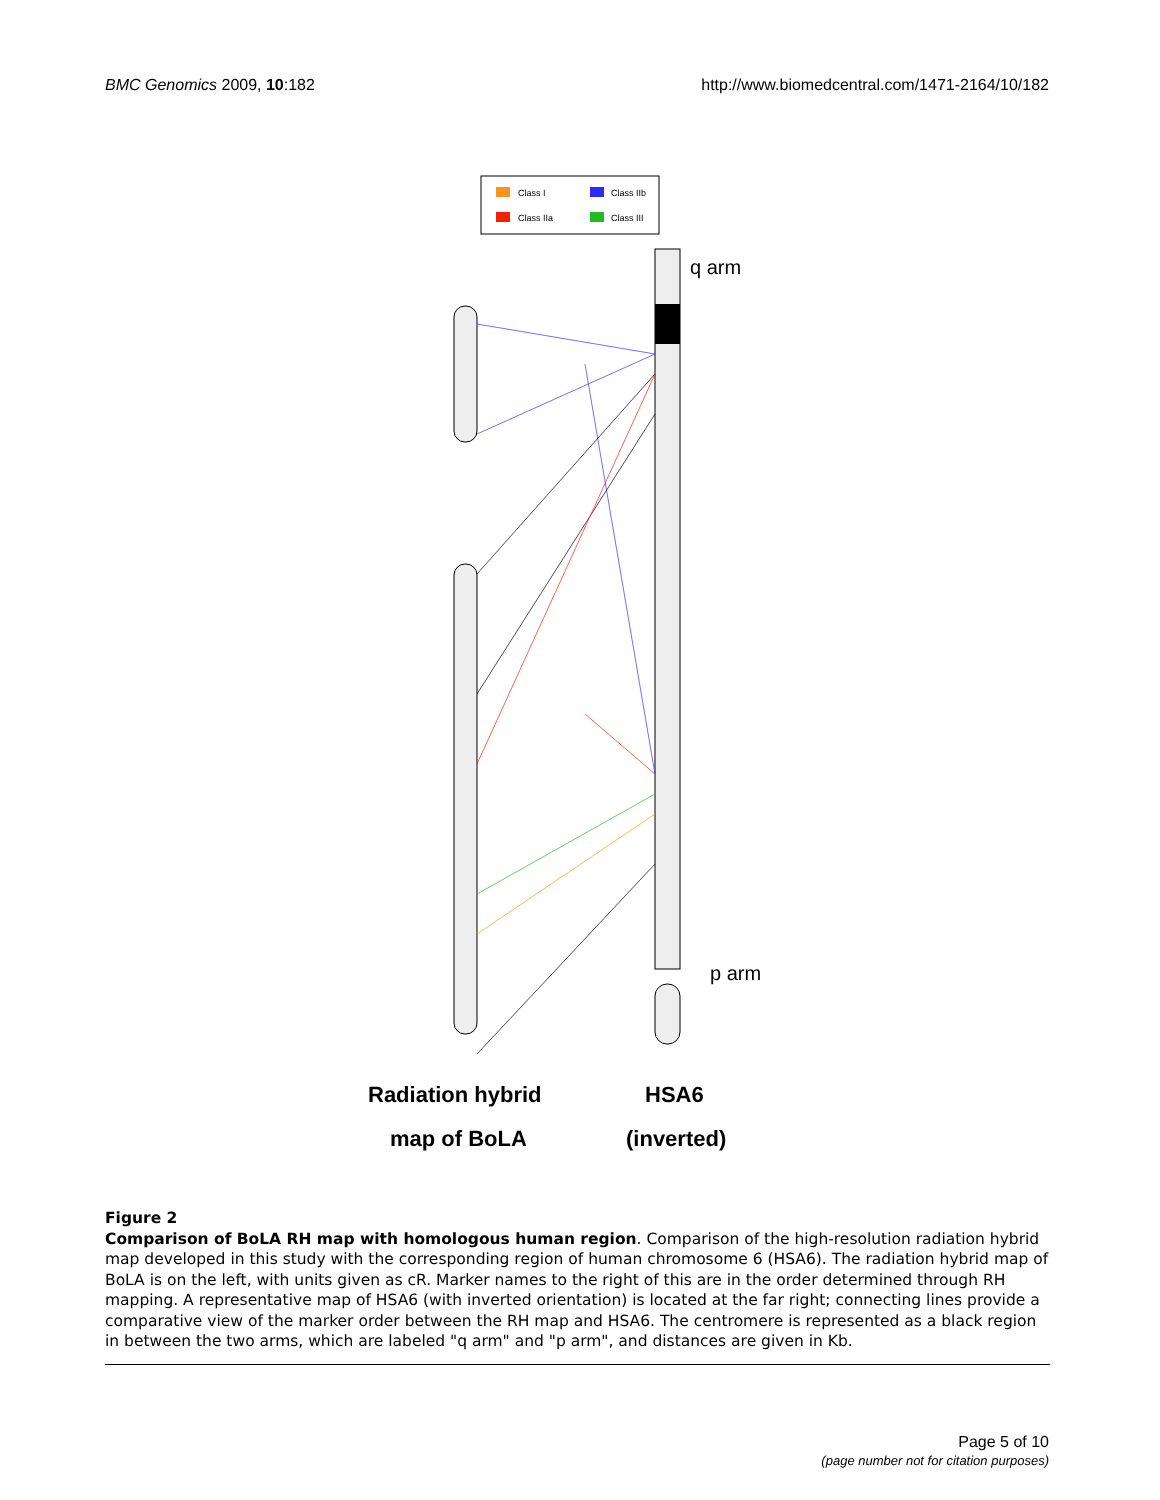BMC Genomics 2009, 10:182 http://www.biomedcentral.com/1471-2164/10/182
Class I
Class IIb
Class IIa
Class III
q arm
p arm
Radiation hybrid
map of BoLA
HSA6
(inverted)
Figure 2
Comparison of BoLA RH map with homologous human region. Comparison of the high-resolution radiation hybrid map developed in this study with the corresponding region of human chromosome 6 (HSA6). The radiation hybrid map of BoLA is on the left, with units given as cR. Marker names to the right of this are in the order determined through RH mapping. A representative map of HSA6 (with inverted orientation) is located at the far right; connecting lines provide a comparative view of the marker order between the RH map and HSA6. The centromere is represented as a black region in between the two arms, which are labeled "q arm" and "p arm", and distances are given in Kb.
Page 5 of 10
(page number not for citation purposes)